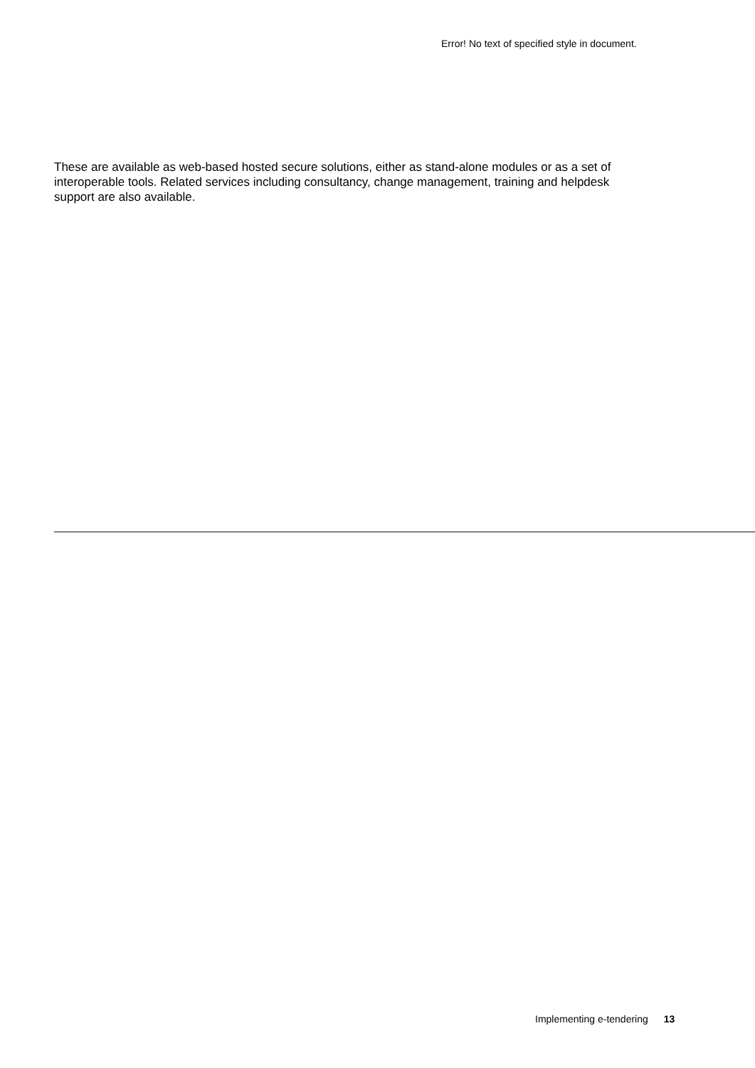Error! No text of specified style in document.
These are available as web-based hosted secure solutions, either as stand-alone modules or as a set of interoperable tools. Related services including consultancy, change management, training and helpdesk support are also available.
Implementing e-tendering 13